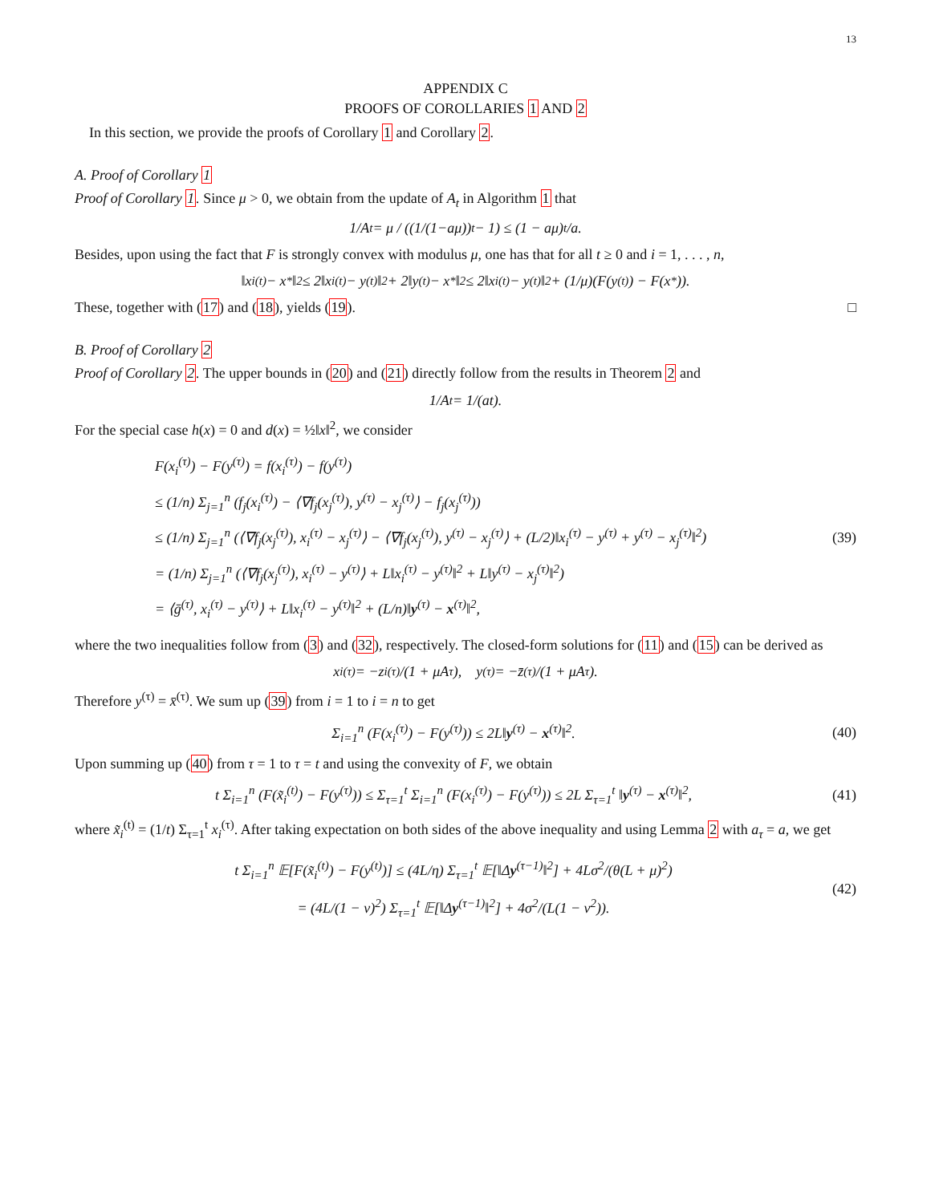13
APPENDIX C
PROOFS OF COROLLARIES 1 AND 2
In this section, we provide the proofs of Corollary 1 and Corollary 2.
A. Proof of Corollary 1
Proof of Corollary 1. Since μ > 0, we obtain from the update of A<sub>t</sub> in Algorithm 1 that
1/A<sub>t</sub> = μ / ((1/(1−aμ))<sup>t</sup> − 1) ≤ (1 − aμ)<sup>t</sup>/a.
Besides, upon using the fact that F is strongly convex with modulus μ, one has that for all t ≥ 0 and i = 1, . . . , n,
‖x<sub>i</sub><sup>(t)</sup> − x<sup>*</sup>‖<sup>2</sup> ≤ 2‖x<sub>i</sub><sup>(t)</sup> − y<sup>(t)</sup>‖<sup>2</sup> + 2‖y<sup>(t)</sup> − x<sup>*</sup>‖<sup>2</sup> ≤ 2‖x<sub>i</sub><sup>(t)</sup> − y<sup>(t)</sup>‖<sup>2</sup> + (1/μ)(F(y<sup>(t)</sup>) − F(x<sup>*</sup>)).
These, together with (17) and (18), yields (19). □
B. Proof of Corollary 2
Proof of Corollary 2. The upper bounds in (20) and (21) directly follow from the results in Theorem 2 and
1/A<sub>t</sub> = 1/(at).
For the special case h(x) = 0 and d(x) = ½‖x‖<sup>2</sup>, we consider
F(x<sub>i</sub><sup>(τ)</sup>) − F(y<sup>(τ)</sup>) = f(x<sub>i</sub><sup>(τ)</sup>) − f(y<sup>(τ)</sup>)
≤ (1/n) Σ<sub>j=1</sub><sup>n</sup> (f<sub>j</sub>(x<sub>i</sub><sup>(τ)</sup>) − ⟨∇f<sub>j</sub>(x<sub>j</sub><sup>(τ)</sup>), y<sup>(τ)</sup> − x<sub>j</sub><sup>(τ)</sup>⟩ − f<sub>j</sub>(x<sub>j</sub><sup>(τ)</sup>))
≤ (1/n) Σ<sub>j=1</sub><sup>n</sup> (⟨∇f<sub>j</sub>(x<sub>j</sub><sup>(τ)</sup>), x<sub>i</sub><sup>(τ)</sup> − x<sub>j</sub><sup>(τ)</sup>⟩ − ⟨∇f<sub>j</sub>(x<sub>j</sub><sup>(τ)</sup>), y<sup>(τ)</sup> − x<sub>j</sub><sup>(τ)</sup>⟩ + (L/2)‖x<sub>i</sub><sup>(τ)</sup> − y<sup>(τ)</sup> + y<sup>(τ)</sup> − x<sub>j</sub><sup>(τ)</sup>‖<sup>2</sup>)
= (1/n) Σ<sub>j=1</sub><sup>n</sup> (⟨∇f<sub>j</sub>(x<sub>j</sub><sup>(τ)</sup>), x<sub>i</sub><sup>(τ)</sup> − y<sup>(τ)</sup>⟩ + L‖x<sub>i</sub><sup>(τ)</sup> − y<sup>(τ)</sup>‖<sup>2</sup> + L‖y<sup>(τ)</sup> − x<sub>j</sub><sup>(τ)</sup>‖<sup>2</sup>)
= ⟨ḡ<sup>(τ)</sup>, x<sub>i</sub><sup>(τ)</sup> − y<sup>(τ)</sup>⟩ + L‖x<sub>i</sub><sup>(τ)</sup> − y<sup>(τ)</sup>‖<sup>2</sup> + (L/n)‖y<sup>(τ)</sup> − x<sup>(τ)</sup>‖<sup>2</sup>,
(39)
where the two inequalities follow from (3) and (32), respectively. The closed-form solutions for (11) and (15) can be derived as
x<sub>i</sub><sup>(τ)</sup> = −z<sub>i</sub><sup>(τ)</sup>/(1 + μA<sub>τ</sub>), y<sup>(τ)</sup> = −z̄<sup>(τ)</sup>/(1 + μA<sub>τ</sub>).
Therefore y<sup>(τ)</sup> = x̄<sup>(τ)</sup>. We sum up (39) from i = 1 to i = n to get
Σ<sub>i=1</sub><sup>n</sup> (F(x<sub>i</sub><sup>(τ)</sup>) − F(y<sup>(τ)</sup>)) ≤ 2L‖y<sup>(τ)</sup> − x<sup>(τ)</sup>‖<sup>2</sup>.
(40)
Upon summing up (40) from τ = 1 to τ = t and using the convexity of F, we obtain
t Σ<sub>i=1</sub><sup>n</sup> (F(x̃<sub>i</sub><sup>(t)</sup>) − F(y<sup>(τ)</sup>)) ≤ Σ<sub>τ=1</sub><sup>t</sup> Σ<sub>i=1</sub><sup>n</sup> (F(x<sub>i</sub><sup>(τ)</sup>) − F(y<sup>(τ)</sup>)) ≤ 2L Σ<sub>τ=1</sub><sup>t</sup> ‖y<sup>(τ)</sup> − x<sup>(τ)</sup>‖<sup>2</sup>,
(41)
where x̃<sub>i</sub><sup>(t)</sup> = (1/t) Σ<sub>τ=1</sub><sup>t</sup> x<sub>i</sub><sup>(τ)</sup>. After taking expectation on both sides of the above inequality and using Lemma 2 with a<sub>τ</sub> = a, we get
t Σ<sub>i=1</sub><sup>n</sup> 𝔼[F(x̃<sub>i</sub><sup>(t)</sup>) − F(y<sup>(t)</sup>)] ≤ (4L/η) Σ<sub>τ=1</sub><sup>t</sup> 𝔼[‖Δy<sup>(τ−1)</sup>‖<sup>2</sup>] + 4Lσ<sup>2</sup>/(θ(L + μ)<sup>2</sup>)
= (4L/(1 − ν)<sup>2</sup>) Σ<sub>τ=1</sub><sup>t</sup> 𝔼[‖Δy<sup>(τ−1)</sup>‖<sup>2</sup>] + 4σ<sup>2</sup>/(L(1 − ν<sup>2</sup>)).
(42)